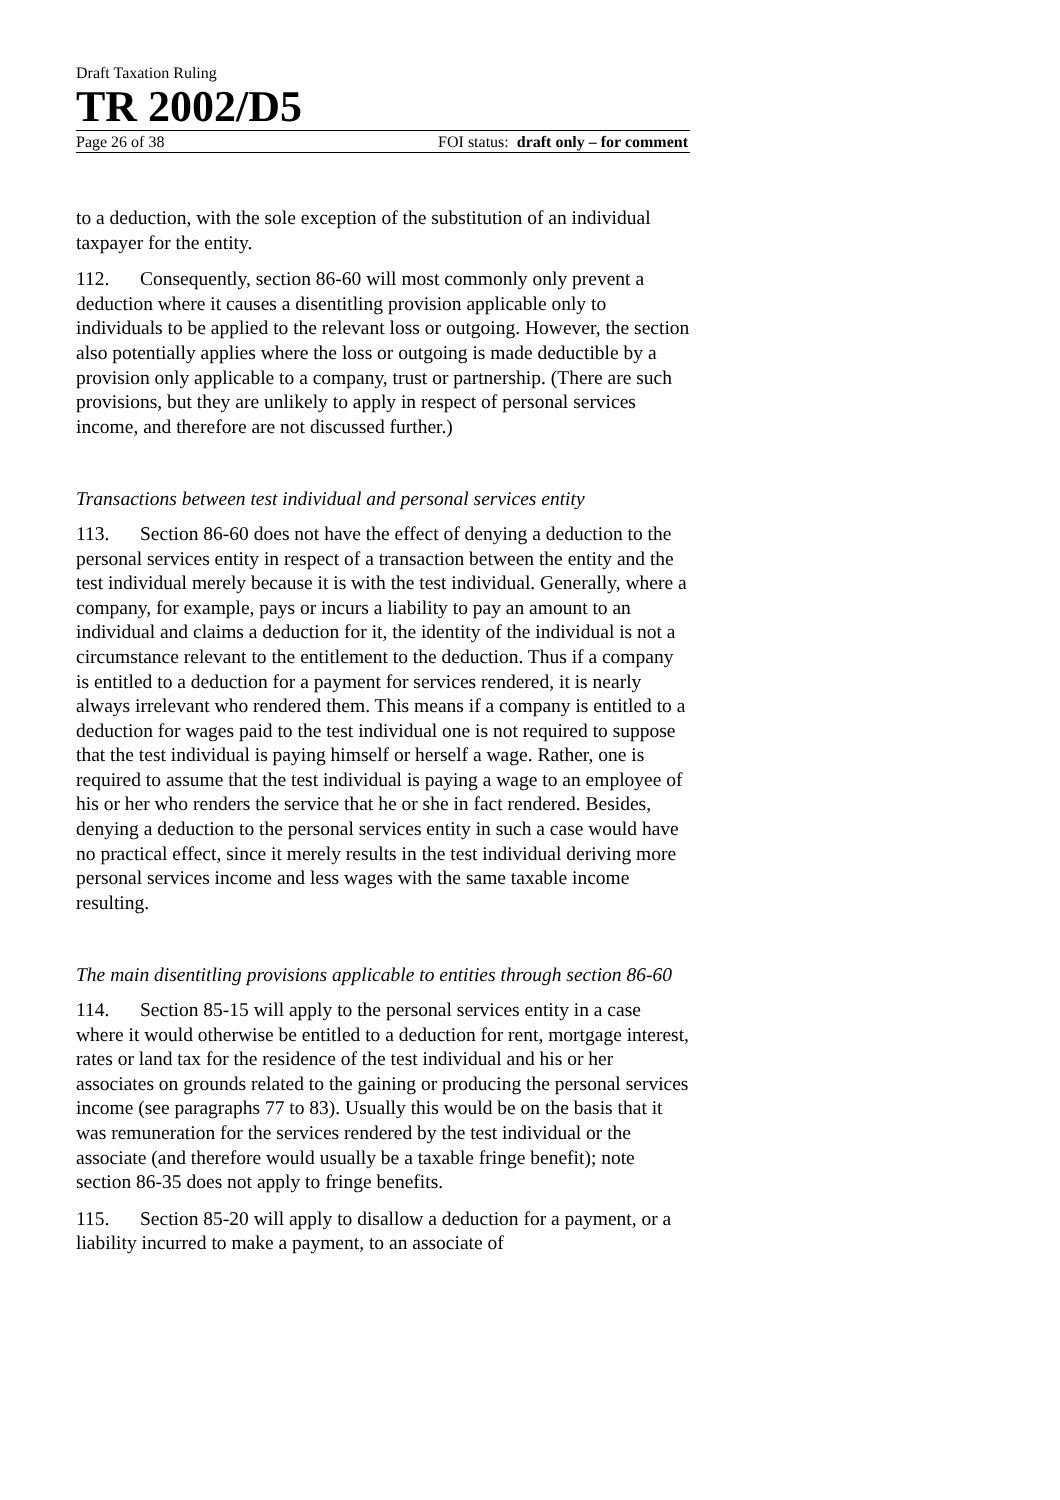Draft Taxation Ruling
TR 2002/D5
Page 26 of 38 FOI status: draft only – for comment
to a deduction, with the sole exception of the substitution of an individual taxpayer for the entity.
112. Consequently, section 86-60 will most commonly only prevent a deduction where it causes a disentitling provision applicable only to individuals to be applied to the relevant loss or outgoing. However, the section also potentially applies where the loss or outgoing is made deductible by a provision only applicable to a company, trust or partnership. (There are such provisions, but they are unlikely to apply in respect of personal services income, and therefore are not discussed further.)
Transactions between test individual and personal services entity
113. Section 86-60 does not have the effect of denying a deduction to the personal services entity in respect of a transaction between the entity and the test individual merely because it is with the test individual. Generally, where a company, for example, pays or incurs a liability to pay an amount to an individual and claims a deduction for it, the identity of the individual is not a circumstance relevant to the entitlement to the deduction. Thus if a company is entitled to a deduction for a payment for services rendered, it is nearly always irrelevant who rendered them. This means if a company is entitled to a deduction for wages paid to the test individual one is not required to suppose that the test individual is paying himself or herself a wage. Rather, one is required to assume that the test individual is paying a wage to an employee of his or her who renders the service that he or she in fact rendered. Besides, denying a deduction to the personal services entity in such a case would have no practical effect, since it merely results in the test individual deriving more personal services income and less wages with the same taxable income resulting.
The main disentitling provisions applicable to entities through section 86-60
114. Section 85-15 will apply to the personal services entity in a case where it would otherwise be entitled to a deduction for rent, mortgage interest, rates or land tax for the residence of the test individual and his or her associates on grounds related to the gaining or producing the personal services income (see paragraphs 77 to 83). Usually this would be on the basis that it was remuneration for the services rendered by the test individual or the associate (and therefore would usually be a taxable fringe benefit); note section 86-35 does not apply to fringe benefits.
115. Section 85-20 will apply to disallow a deduction for a payment, or a liability incurred to make a payment, to an associate of